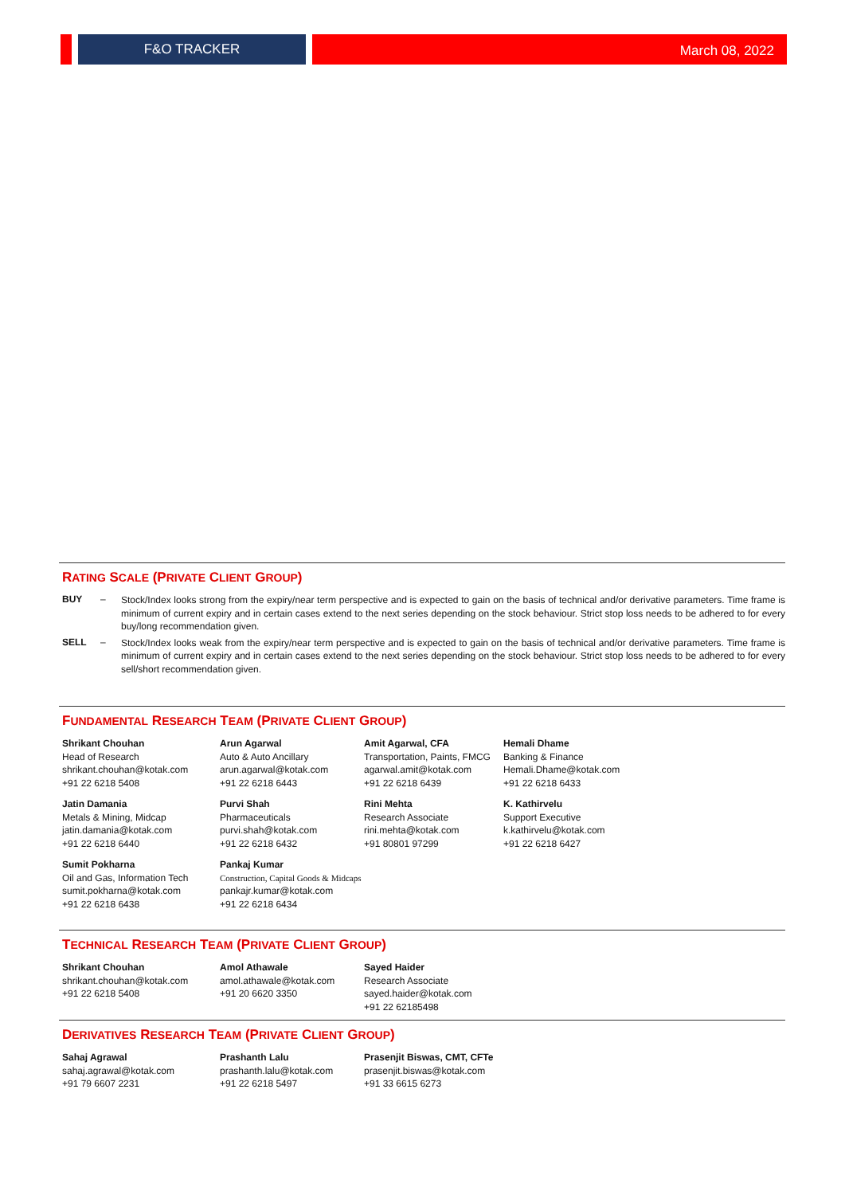F&O TRACKER
March 08, 2022
RATING SCALE (PRIVATE CLIENT GROUP)
BUY –
Stock/Index looks strong from the expiry/near term perspective and is expected to gain on the basis of technical and/or derivative parameters. Time frame is minimum of current expiry and in certain cases extend to the next series depending on the stock behaviour. Strict stop loss needs to be adhered to for every buy/long recommendation given.
SELL –
Stock/Index looks weak from the expiry/near term perspective and is expected to gain on the basis of technical and/or derivative parameters. Time frame is minimum of current expiry and in certain cases extend to the next series depending on the stock behaviour. Strict stop loss needs to be adhered to for every sell/short recommendation given.
FUNDAMENTAL RESEARCH TEAM (PRIVATE CLIENT GROUP)
Shrikant Chouhan
Head of Research
shrikant.chouhan@kotak.com
+91 22 6218 5408
Arun Agarwal
Auto & Auto Ancillary
arun.agarwal@kotak.com
+91 22 6218 6443
Amit Agarwal, CFA
Transportation, Paints, FMCG
agarwal.amit@kotak.com
+91 22 6218 6439
Hemali Dhame
Banking & Finance
Hemali.Dhame@kotak.com
+91 22 6218 6433
Jatin Damania
Metals & Mining, Midcap
jatin.damania@kotak.com
+91 22 6218 6440
Purvi Shah
Pharmaceuticals
purvi.shah@kotak.com
+91 22 6218 6432
Rini Mehta
Research Associate
rini.mehta@kotak.com
+91 80801 97299
K. Kathirvelu
Support Executive
k.kathirvelu@kotak.com
+91 22 6218 6427
Sumit Pokharna
Oil and Gas, Information Tech
sumit.pokharna@kotak.com
+91 22 6218 6438
Pankaj Kumar
Construction, Capital Goods & Midcaps
pankajr.kumar@kotak.com
+91 22 6218 6434
TECHNICAL RESEARCH TEAM (PRIVATE CLIENT GROUP)
Shrikant Chouhan
shrikant.chouhan@kotak.com
+91 22 6218 5408
Amol Athawale
amol.athawale@kotak.com
+91 20 6620 3350
Sayed Haider
Research Associate
sayed.haider@kotak.com
+91 22 62185498
DERIVATIVES RESEARCH TEAM (PRIVATE CLIENT GROUP)
Sahaj Agrawal
sahaj.agrawal@kotak.com
+91 79 6607 2231
Prashanth Lalu
prashanth.lalu@kotak.com
+91 22 6218 5497
Prasenjit Biswas, CMT, CFTe
prasenjit.biswas@kotak.com
+91 33 6615 6273